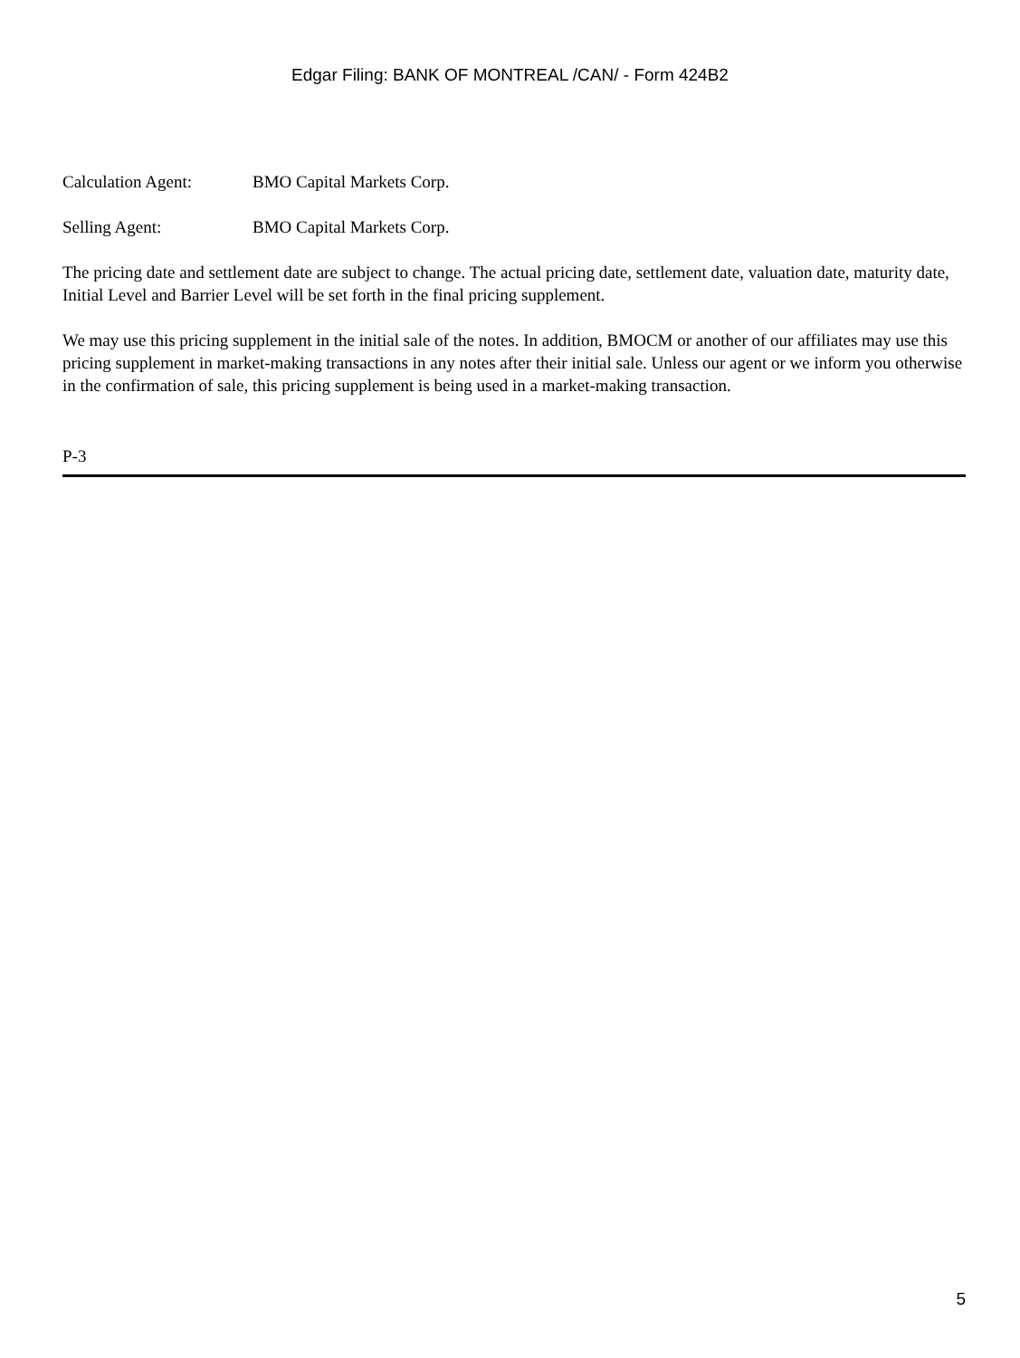Edgar Filing: BANK OF MONTREAL /CAN/ - Form 424B2
Calculation Agent: BMO Capital Markets Corp.
Selling Agent: BMO Capital Markets Corp.
The pricing date and settlement date are subject to change. The actual pricing date, settlement date, valuation date, maturity date, Initial Level and Barrier Level will be set forth in the final pricing supplement.
We may use this pricing supplement in the initial sale of the notes. In addition, BMOCM or another of our affiliates may use this pricing supplement in market-making transactions in any notes after their initial sale. Unless our agent or we inform you otherwise in the confirmation of sale, this pricing supplement is being used in a market-making transaction.
P-3
5